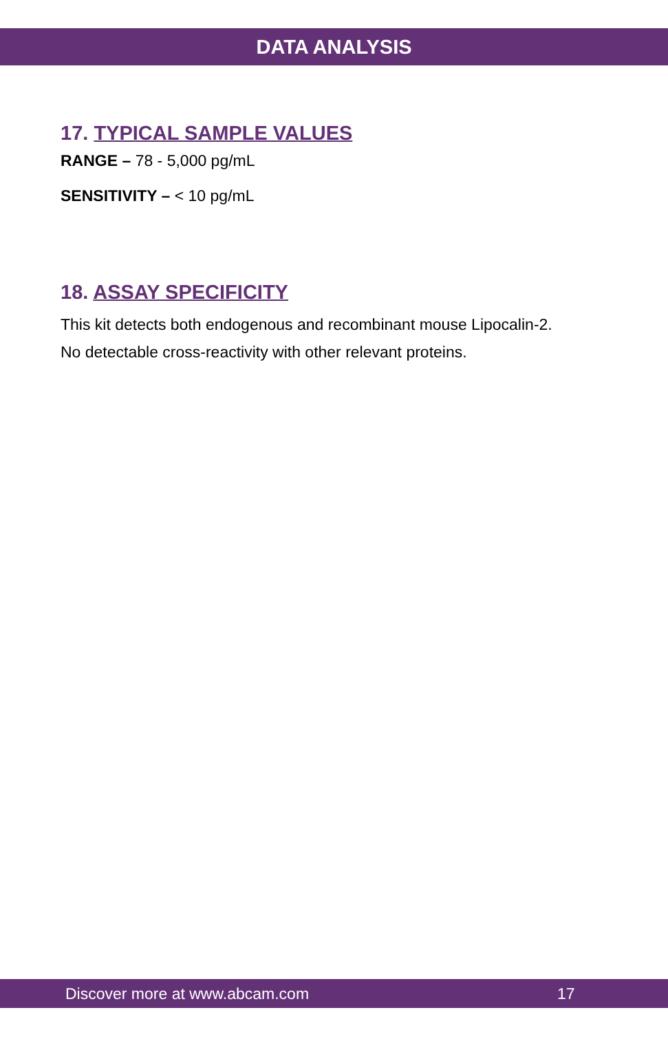DATA ANALYSIS
17. TYPICAL SAMPLE VALUES
RANGE – 78 - 5,000 pg/mL
SENSITIVITY – < 10 pg/mL
18. ASSAY SPECIFICITY
This kit detects both endogenous and recombinant mouse Lipocalin-2.
No detectable cross-reactivity with other relevant proteins.
Discover more at www.abcam.com 17